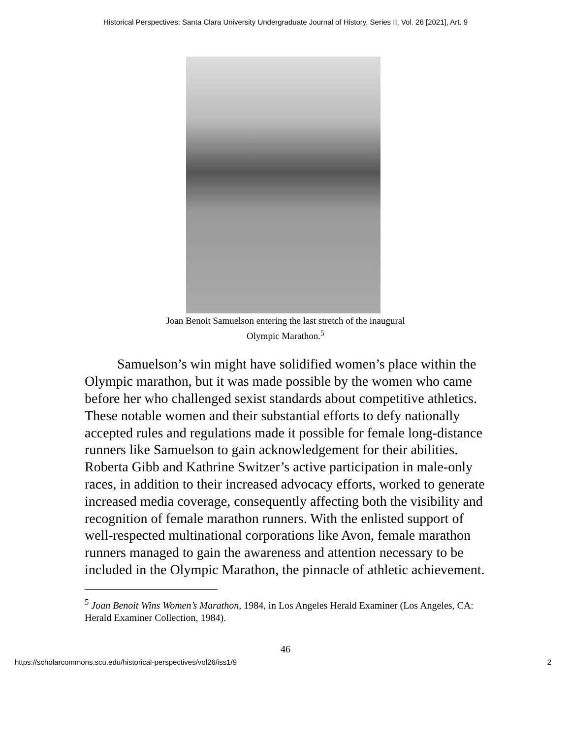Historical Perspectives: Santa Clara University Undergraduate Journal of History, Series II, Vol. 26 [2021], Art. 9
Joan Benoit Samuelson entering the last stretch of the inaugural
Olympic Marathon.<sup>5</sup>
Samuelson’s win might have solidified women’s place within the Olympic marathon, but it was made possible by the women who came before her who challenged sexist standards about competitive athletics. These notable women and their substantial efforts to defy nationally accepted rules and regulations made it possible for female long-distance runners like Samuelson to gain acknowledgement for their abilities. Roberta Gibb and Kathrine Switzer’s active participation in male-only races, in addition to their increased advocacy efforts, worked to generate increased media coverage, consequently affecting both the visibility and recognition of female marathon runners. With the enlisted support of well-respected multinational corporations like Avon, female marathon runners managed to gain the awareness and attention necessary to be included in the Olympic Marathon, the pinnacle of athletic achievement.
<sup>5</sup> Joan Benoit Wins Women’s Marathon, 1984, in Los Angeles Herald Examiner (Los Angeles, CA: Herald Examiner Collection, 1984).
46
https://scholarcommons.scu.edu/historical-perspectives/vol26/iss1/9 2